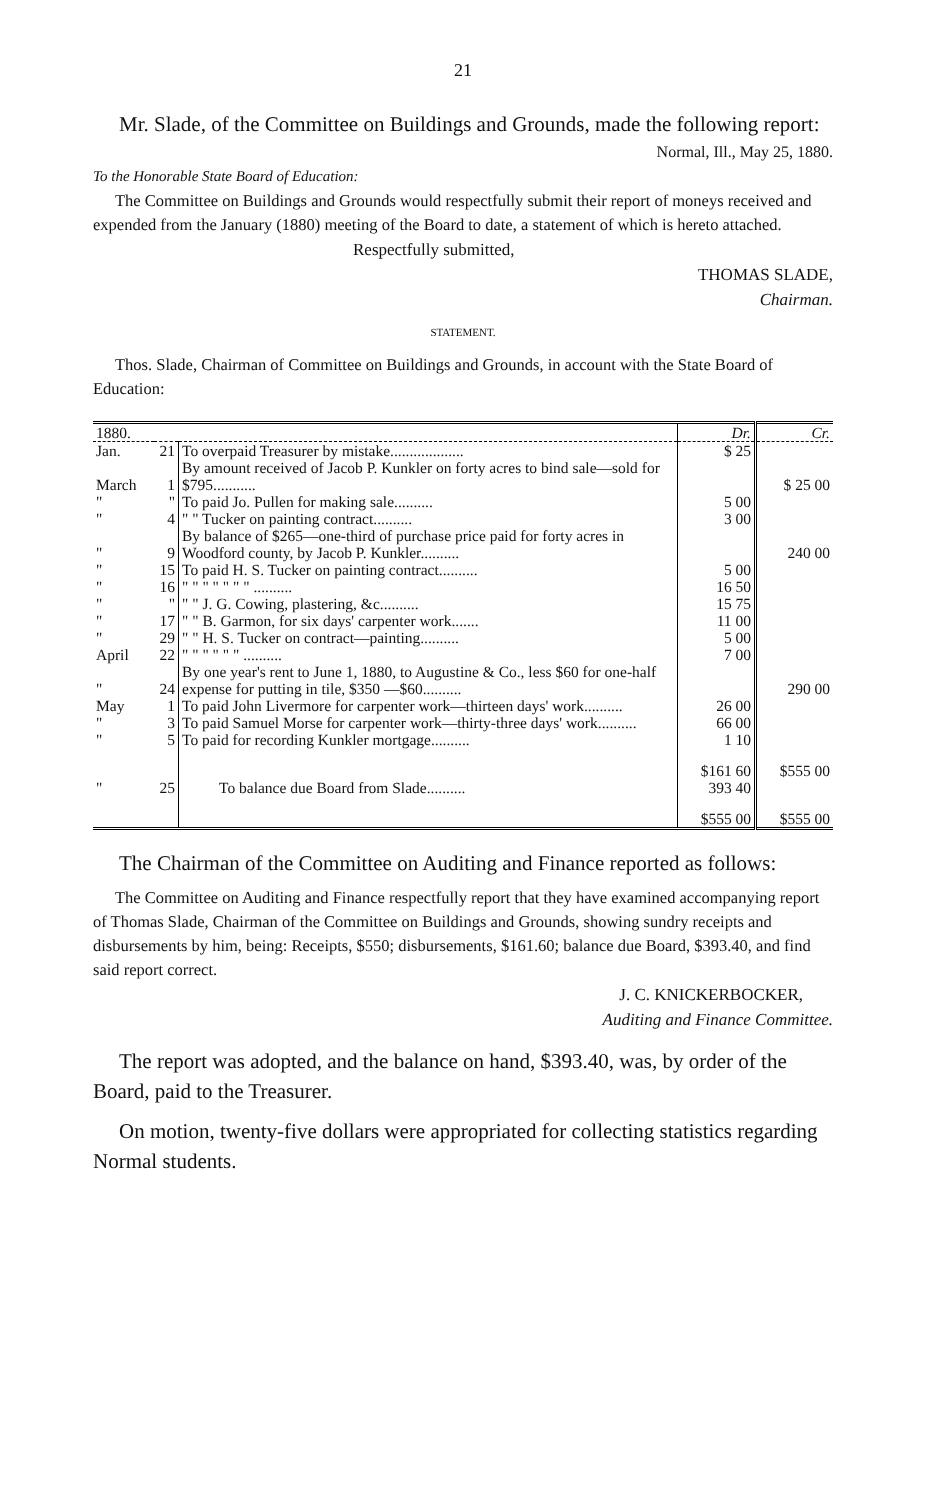21
Mr. Slade, of the Committee on Buildings and Grounds, made the following report:
Normal, Ill., May 25, 1880.
To the Honorable State Board of Education:
The Committee on Buildings and Grounds would respectfully submit their report of moneys received and expended from the January (1880) meeting of the Board to date, a statement of which is hereto attached.
Respectfully submitted,
THOMAS SLADE,
Chairman.
STATEMENT.
Thos. Slade, Chairman of Committee on Buildings and Grounds, in account with the State Board of Education:
| 1880. | | | Dr. | Cr. |
| --- | --- | --- | --- | --- |
| Jan. | 21 | To overpaid Treasurer by mistake................... | $ 25 | |
| March | 1 | By amount received of Jacob P. Kunkler on forty acres to bind sale—sold for $795........... | | $ 25 00 |
| " | " | To paid Jo. Pullen for making sale.......... | 5 00 | |
| " | 4 | " " Tucker on painting contract.......... | 3 00 | |
| " | 9 | By balance of $265—one-third of purchase price paid for forty acres in Woodford county, by Jacob P. Kunkler.......... | | 240 00 |
| " | 15 | To paid H. S. Tucker on painting contract.......... | 5 00 | |
| " | 16 | " " " " " " " .......... | 16 50 | |
| " | " | " " J. G. Cowing, plastering, &c.......... | 15 75 | |
| " | 17 | " " B. Garmon, for six days' carpenter work....... | 11 00 | |
| " | 29 | " " H. S. Tucker on contract—painting.......... | 5 00 | |
| April | 22 | " " " " " " .......... | 7 00 | |
| " | 24 | By one year's rent to June 1, 1880, to Augustine & Co., less $60 for one-half expense for putting in tile, $350 —$60.......... | | 290 00 |
| May | 1 | To paid John Livermore for carpenter work—thirteen days' work.......... | 26 00 | |
| " | 3 | To paid Samuel Morse for carpenter work—thirty-three days' work.......... | 66 00 | |
| " | 5 | To paid for recording Kunkler mortgage.......... | 1 10 | |
| | | | $161 60 | $555 00 |
| " | 25 | To balance due Board from Slade.......... | 393 40 | |
| | | | $555 00 | $555 00 |
The Chairman of the Committee on Auditing and Finance reported as follows:
The Committee on Auditing and Finance respectfully report that they have examined accompanying report of Thomas Slade, Chairman of the Committee on Buildings and Grounds, showing sundry receipts and disbursements by him, being: Receipts, $550; disbursements, $161.60; balance due Board, $393.40, and find said report correct.
J. C. KNICKERBOCKER,
Auditing and Finance Committee.
The report was adopted, and the balance on hand, $393.40, was, by order of the Board, paid to the Treasurer.
On motion, twenty-five dollars were appropriated for collecting statistics regarding Normal students.